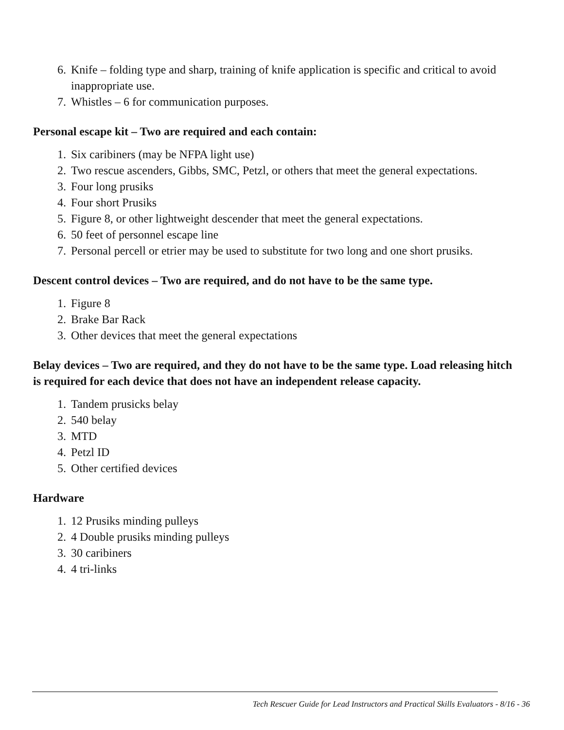6. Knife – folding type and sharp, training of knife application is specific and critical to avoid inappropriate use.
7. Whistles – 6 for communication purposes.
Personal escape kit – Two are required and each contain:
1. Six caribiners (may be NFPA light use)
2. Two rescue ascenders, Gibbs, SMC, Petzl, or others that meet the general expectations.
3. Four long prusiks
4. Four short Prusiks
5. Figure 8, or other lightweight descender that meet the general expectations.
6. 50 feet of personnel escape line
7. Personal percell or etrier may be used to substitute for two long and one short prusiks.
Descent control devices – Two are required, and do not have to be the same type.
1. Figure 8
2. Brake Bar Rack
3. Other devices that meet the general expectations
Belay devices – Two are required, and they do not have to be the same type. Load releasing hitch is required for each device that does not have an independent release capacity.
1. Tandem prusicks belay
2. 540 belay
3. MTD
4. Petzl ID
5. Other certified devices
Hardware
1. 12 Prusiks minding pulleys
2. 4 Double prusiks minding pulleys
3. 30 caribiners
4. 4 tri-links
Tech Rescuer Guide for Lead Instructors and Practical Skills Evaluators - 8/16 - 36